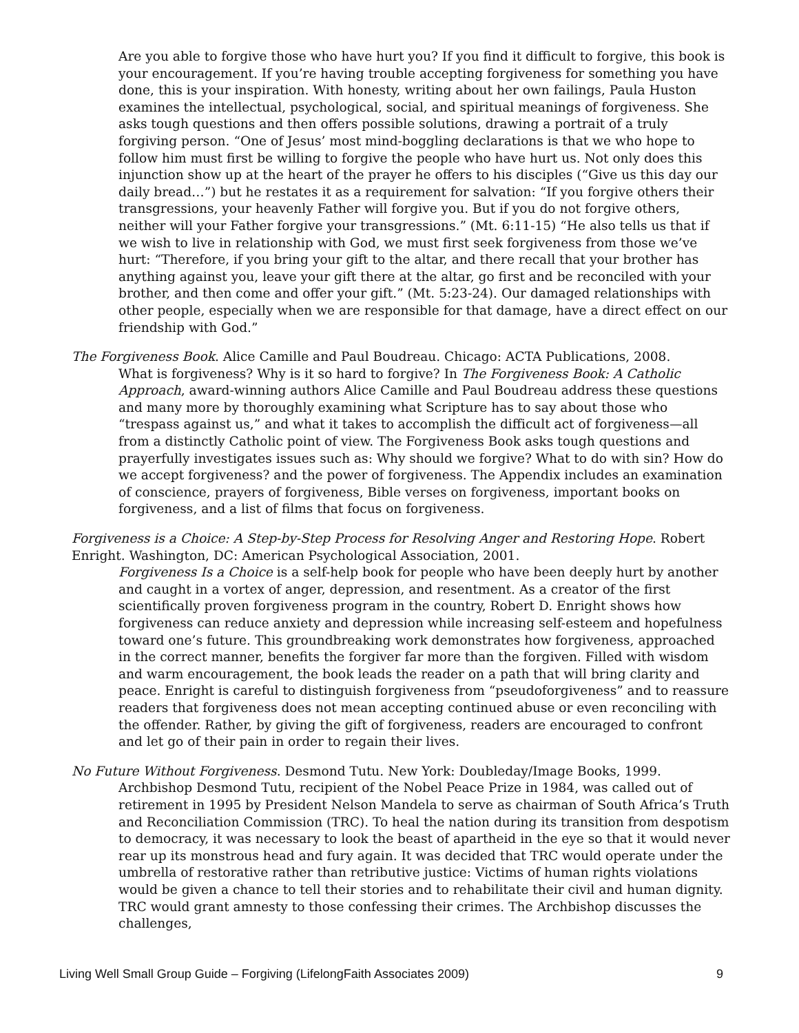Are you able to forgive those who have hurt you? If you find it difficult to forgive, this book is your encouragement. If you’re having trouble accepting forgiveness for something you have done, this is your inspiration. With honesty, writing about her own failings, Paula Huston examines the intellectual, psychological, social, and spiritual meanings of forgiveness. She asks tough questions and then offers possible solutions, drawing a portrait of a truly forgiving person. “One of Jesus’ most mind-boggling declarations is that we who hope to follow him must first be willing to forgive the people who have hurt us. Not only does this injunction show up at the heart of the prayer he offers to his disciples (“Give us this day our daily bread…”) but he restates it as a requirement for salvation: “If you forgive others their transgressions, your heavenly Father will forgive you. But if you do not forgive others, neither will your Father forgive your transgressions.” (Mt. 6:11-15) “He also tells us that if we wish to live in relationship with God, we must first seek forgiveness from those we’ve hurt: “Therefore, if you bring your gift to the altar, and there recall that your brother has anything against you, leave your gift there at the altar, go first and be reconciled with your brother, and then come and offer your gift.” (Mt. 5:23-24). Our damaged relationships with other people, especially when we are responsible for that damage, have a direct effect on our friendship with God.”
The Forgiveness Book. Alice Camille and Paul Boudreau. Chicago: ACTA Publications, 2008.
What is forgiveness? Why is it so hard to forgive? In The Forgiveness Book: A Catholic Approach, award-winning authors Alice Camille and Paul Boudreau address these questions and many more by thoroughly examining what Scripture has to say about those who “trespass against us,” and what it takes to accomplish the difficult act of forgiveness—all from a distinctly Catholic point of view. The Forgiveness Book asks tough questions and prayerfully investigates issues such as: Why should we forgive? What to do with sin? How do we accept forgiveness? and the power of forgiveness. The Appendix includes an examination of conscience, prayers of forgiveness, Bible verses on forgiveness, important books on forgiveness, and a list of films that focus on forgiveness.
Forgiveness is a Choice: A Step-by-Step Process for Resolving Anger and Restoring Hope. Robert Enright. Washington, DC: American Psychological Association, 2001.
Forgiveness Is a Choice is a self-help book for people who have been deeply hurt by another and caught in a vortex of anger, depression, and resentment. As a creator of the first scientifically proven forgiveness program in the country, Robert D. Enright shows how forgiveness can reduce anxiety and depression while increasing self-esteem and hopefulness toward one’s future. This groundbreaking work demonstrates how forgiveness, approached in the correct manner, benefits the forgiver far more than the forgiven. Filled with wisdom and warm encouragement, the book leads the reader on a path that will bring clarity and peace. Enright is careful to distinguish forgiveness from “pseudoforgiveness” and to reassure readers that forgiveness does not mean accepting continued abuse or even reconciling with the offender. Rather, by giving the gift of forgiveness, readers are encouraged to confront and let go of their pain in order to regain their lives.
No Future Without Forgiveness. Desmond Tutu. New York: Doubleday/Image Books, 1999.
Archbishop Desmond Tutu, recipient of the Nobel Peace Prize in 1984, was called out of retirement in 1995 by President Nelson Mandela to serve as chairman of South Africa’s Truth and Reconciliation Commission (TRC). To heal the nation during its transition from despotism to democracy, it was necessary to look the beast of apartheid in the eye so that it would never rear up its monstrous head and fury again. It was decided that TRC would operate under the umbrella of restorative rather than retributive justice: Victims of human rights violations would be given a chance to tell their stories and to rehabilitate their civil and human dignity. TRC would grant amnesty to those confessing their crimes. The Archbishop discusses the challenges,
Living Well Small Group Guide – Forgiving (LifelongFaith Associates 2009) 9